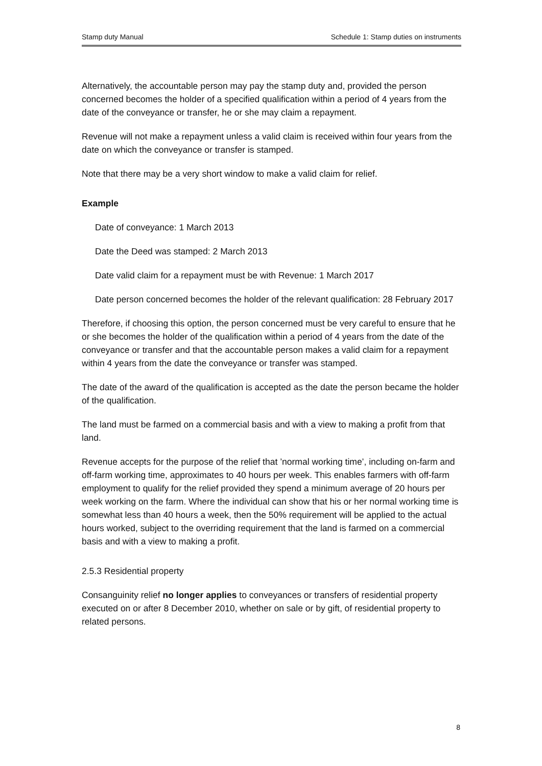Stamp duty Manual Schedule 1: Stamp duties on instruments
Alternatively, the accountable person may pay the stamp duty and, provided the person concerned becomes the holder of a specified qualification within a period of 4 years from the date of the conveyance or transfer, he or she may claim a repayment.
Revenue will not make a repayment unless a valid claim is received within four years from the date on which the conveyance or transfer is stamped.
Note that there may be a very short window to make a valid claim for relief.
Example
Date of conveyance: 1 March 2013
Date the Deed was stamped: 2 March 2013
Date valid claim for a repayment must be with Revenue: 1 March 2017
Date person concerned becomes the holder of the relevant qualification: 28 February 2017
Therefore, if choosing this option, the person concerned must be very careful to ensure that he or she becomes the holder of the qualification within a period of 4 years from the date of the conveyance or transfer and that the accountable person makes a valid claim for a repayment within 4 years from the date the conveyance or transfer was stamped.
The date of the award of the qualification is accepted as the date the person became the holder of the qualification.
The land must be farmed on a commercial basis and with a view to making a profit from that land.
Revenue accepts for the purpose of the relief that ’normal working time’, including on-farm and off-farm working time, approximates to 40 hours per week. This enables farmers with off-farm employment to qualify for the relief provided they spend a minimum average of 20 hours per week working on the farm. Where the individual can show that his or her normal working time is somewhat less than 40 hours a week, then the 50% requirement will be applied to the actual hours worked, subject to the overriding requirement that the land is farmed on a commercial basis and with a view to making a profit.
2.5.3 Residential property
Consanguinity relief no longer applies to conveyances or transfers of residential property executed on or after 8 December 2010, whether on sale or by gift, of residential property to related persons.
8